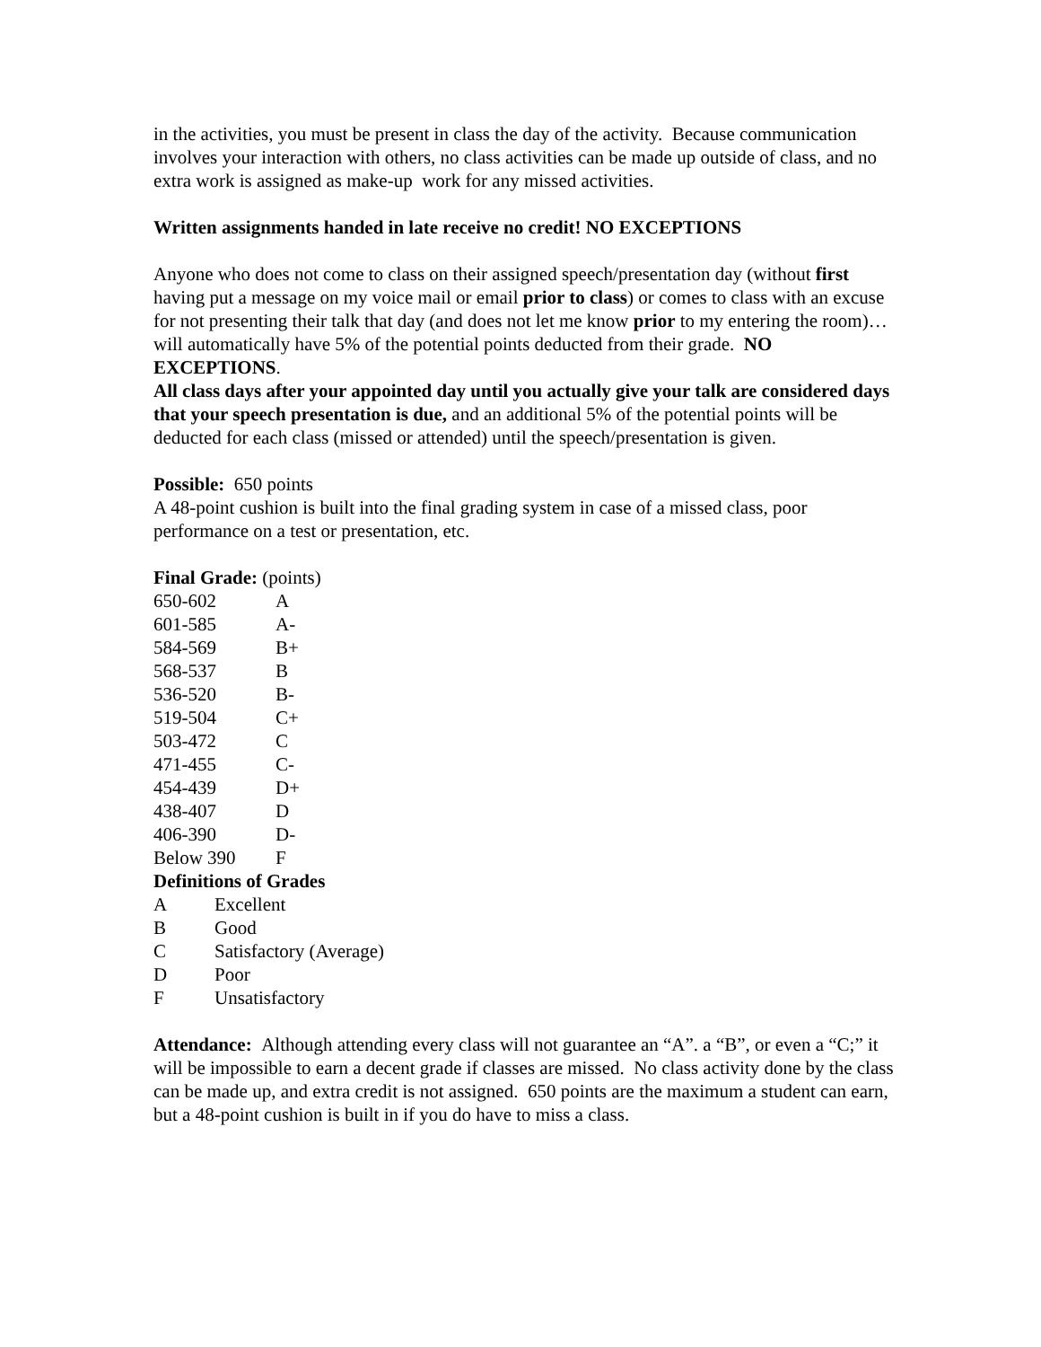in the activities, you must be present in class the day of the activity. Because communication involves your interaction with others, no class activities can be made up outside of class, and no extra work is assigned as make-up work for any missed activities.
Written assignments handed in late receive no credit! NO EXCEPTIONS
Anyone who does not come to class on their assigned speech/presentation day (without first having put a message on my voice mail or email prior to class) or comes to class with an excuse for not presenting their talk that day (and does not let me know prior to my entering the room)…will automatically have 5% of the potential points deducted from their grade. NO EXCEPTIONS.
All class days after your appointed day until you actually give your talk are considered days that your speech presentation is due, and an additional 5% of the potential points will be deducted for each class (missed or attended) until the speech/presentation is given.
Possible: 650 points
A 48-point cushion is built into the final grading system in case of a missed class, poor performance on a test or presentation, etc.
Final Grade: (points)
| 650-602 | A |
| 601-585 | A- |
| 584-569 | B+ |
| 568-537 | B |
| 536-520 | B- |
| 519-504 | C+ |
| 503-472 | C |
| 471-455 | C- |
| 454-439 | D+ |
| 438-407 | D |
| 406-390 | D- |
| Below 390 | F |
Definitions of Grades
| A | Excellent |
| B | Good |
| C | Satisfactory (Average) |
| D | Poor |
| F | Unsatisfactory |
Attendance: Although attending every class will not guarantee an “A”. a “B”, or even a “C;” it will be impossible to earn a decent grade if classes are missed. No class activity done by the class can be made up, and extra credit is not assigned. 650 points are the maximum a student can earn, but a 48-point cushion is built in if you do have to miss a class.